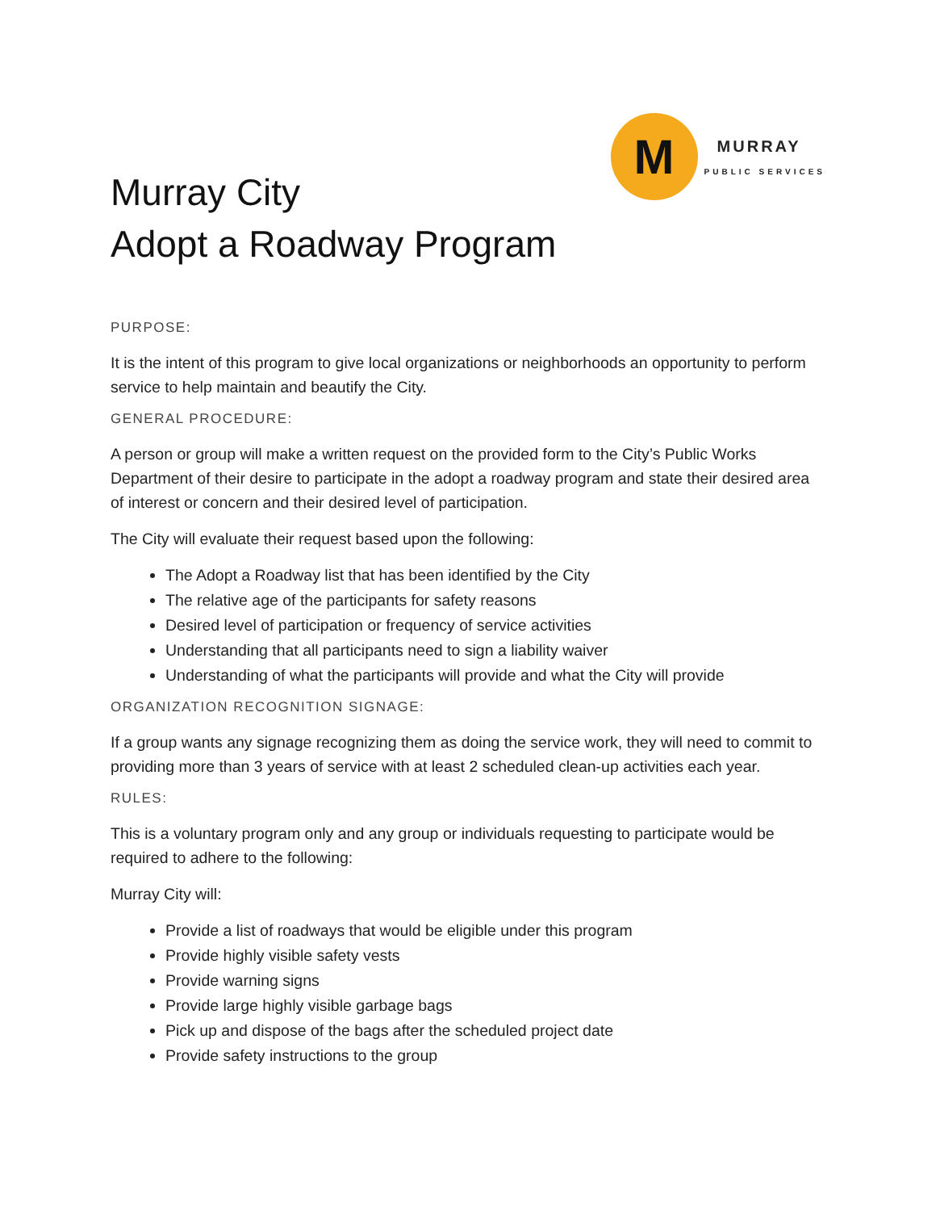Murray City
Adopt a Roadway Program
M
MURRAY
PUBLIC SERVICES
PURPOSE:
It is the intent of this program to give local organizations or neighborhoods an opportunity to perform service to help maintain and beautify the City.
GENERAL PROCEDURE:
A person or group will make a written request on the provided form to the City’s Public Works Department of their desire to participate in the adopt a roadway program and state their desired area of interest or concern and their desired level of participation.
The City will evaluate their request based upon the following:
The Adopt a Roadway list that has been identified by the City
The relative age of the participants for safety reasons
Desired level of participation or frequency of service activities
Understanding that all participants need to sign a liability waiver
Understanding of what the participants will provide and what the City will provide
ORGANIZATION RECOGNITION SIGNAGE:
If a group wants any signage recognizing them as doing the service work, they will need to commit to providing more than 3 years of service with at least 2 scheduled clean-up activities each year.
RULES:
This is a voluntary program only and any group or individuals requesting to participate would be required to adhere to the following:
Murray City will:
Provide a list of roadways that would be eligible under this program
Provide highly visible safety vests
Provide warning signs
Provide large highly visible garbage bags
Pick up and dispose of the bags after the scheduled project date
Provide safety instructions to the group